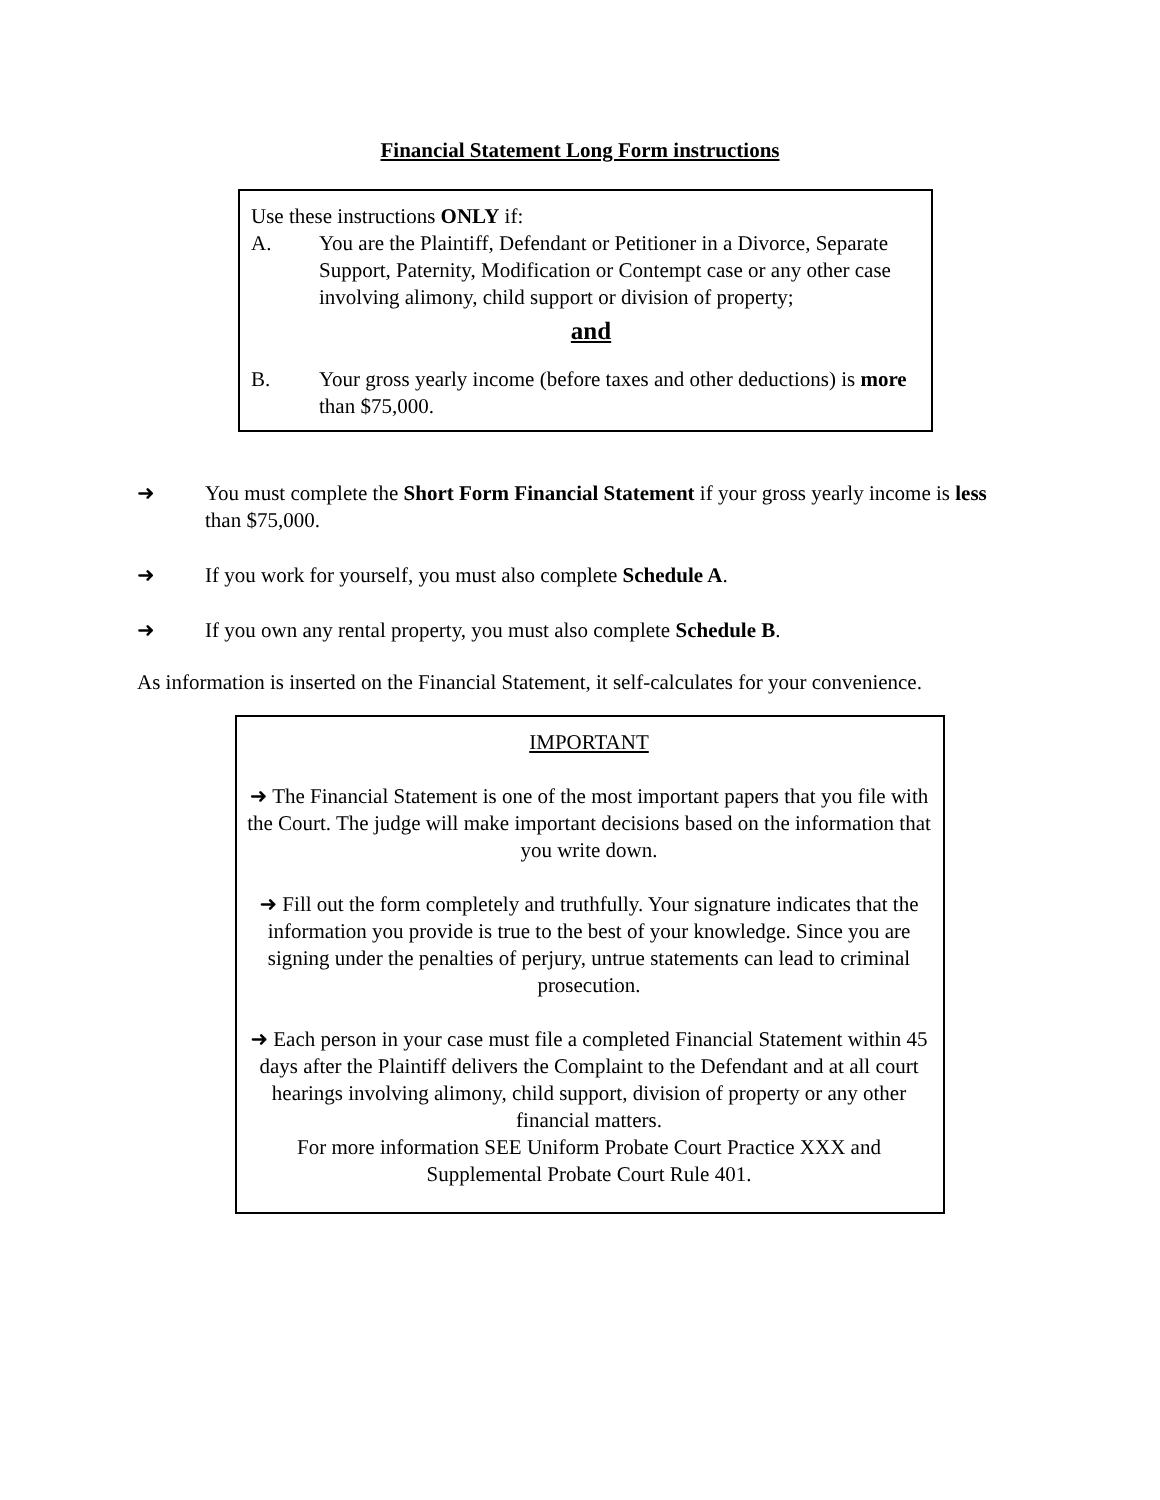Financial Statement Long Form instructions
Use these instructions ONLY if:
A. You are the Plaintiff, Defendant or Petitioner in a Divorce, Separate Support, Paternity, Modification or Contempt case or any other case involving alimony, child support or division of property;
and
B. Your gross yearly income (before taxes and other deductions) is more than $75,000.
➜ You must complete the Short Form Financial Statement if your gross yearly income is less than $75,000.
➜ If you work for yourself, you must also complete Schedule A.
➜ If you own any rental property, you must also complete Schedule B.
As information is inserted on the Financial Statement, it self-calculates for your convenience.
IMPORTANT
➜ The Financial Statement is one of the most important papers that you file with the Court. The judge will make important decisions based on the information that you write down.
➜ Fill out the form completely and truthfully. Your signature indicates that the information you provide is true to the best of your knowledge. Since you are signing under the penalties of perjury, untrue statements can lead to criminal prosecution.
➜ Each person in your case must file a completed Financial Statement within 45 days after the Plaintiff delivers the Complaint to the Defendant and at all court hearings involving alimony, child support, division of property or any other financial matters.
For more information SEE Uniform Probate Court Practice XXX and Supplemental Probate Court Rule 401.